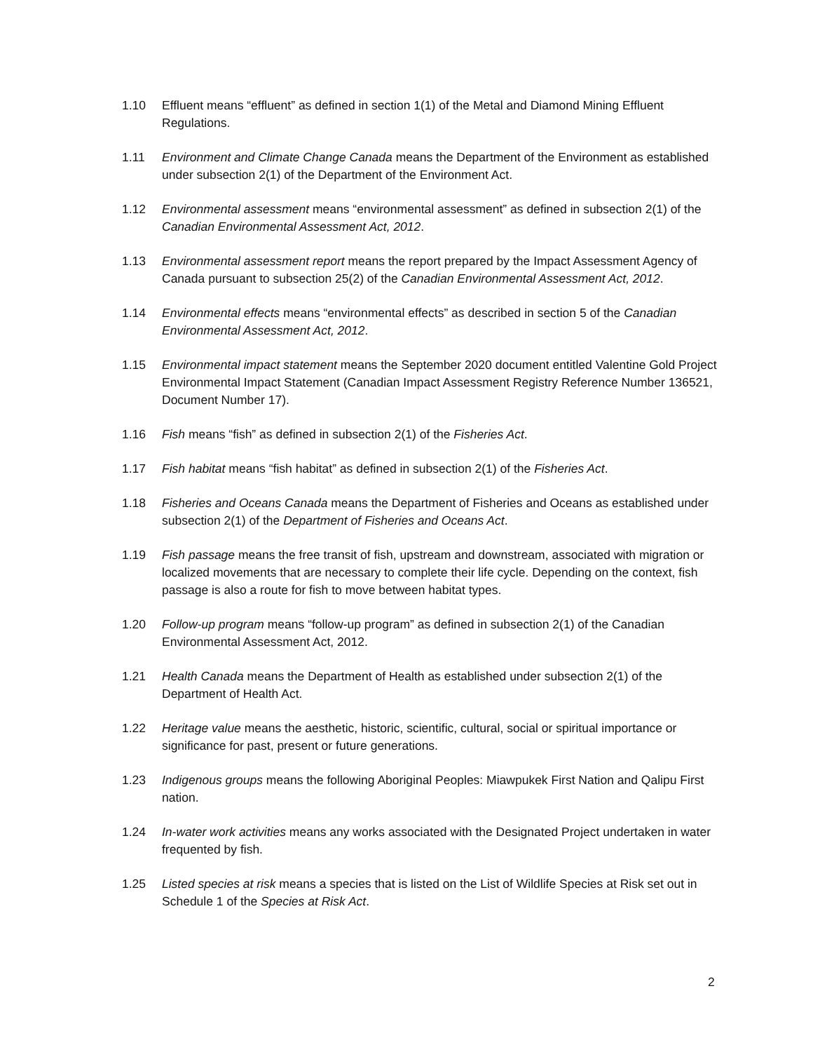1.10 Effluent means “effluent” as defined in section 1(1) of the Metal and Diamond Mining Effluent Regulations.
1.11 Environment and Climate Change Canada means the Department of the Environment as established under subsection 2(1) of the Department of the Environment Act.
1.12 Environmental assessment means “environmental assessment” as defined in subsection 2(1) of the Canadian Environmental Assessment Act, 2012.
1.13 Environmental assessment report means the report prepared by the Impact Assessment Agency of Canada pursuant to subsection 25(2) of the Canadian Environmental Assessment Act, 2012.
1.14 Environmental effects means “environmental effects” as described in section 5 of the Canadian Environmental Assessment Act, 2012.
1.15 Environmental impact statement means the September 2020 document entitled Valentine Gold Project Environmental Impact Statement (Canadian Impact Assessment Registry Reference Number 136521, Document Number 17).
1.16 Fish means “fish” as defined in subsection 2(1) of the Fisheries Act.
1.17 Fish habitat means “fish habitat” as defined in subsection 2(1) of the Fisheries Act.
1.18 Fisheries and Oceans Canada means the Department of Fisheries and Oceans as established under subsection 2(1) of the Department of Fisheries and Oceans Act.
1.19 Fish passage means the free transit of fish, upstream and downstream, associated with migration or localized movements that are necessary to complete their life cycle. Depending on the context, fish passage is also a route for fish to move between habitat types.
1.20 Follow-up program means “follow-up program” as defined in subsection 2(1) of the Canadian Environmental Assessment Act, 2012.
1.21 Health Canada means the Department of Health as established under subsection 2(1) of the Department of Health Act.
1.22 Heritage value means the aesthetic, historic, scientific, cultural, social or spiritual importance or significance for past, present or future generations.
1.23 Indigenous groups means the following Aboriginal Peoples: Miawpukek First Nation and Qalipu First nation.
1.24 In-water work activities means any works associated with the Designated Project undertaken in water frequented by fish.
1.25 Listed species at risk means a species that is listed on the List of Wildlife Species at Risk set out in Schedule 1 of the Species at Risk Act.
2